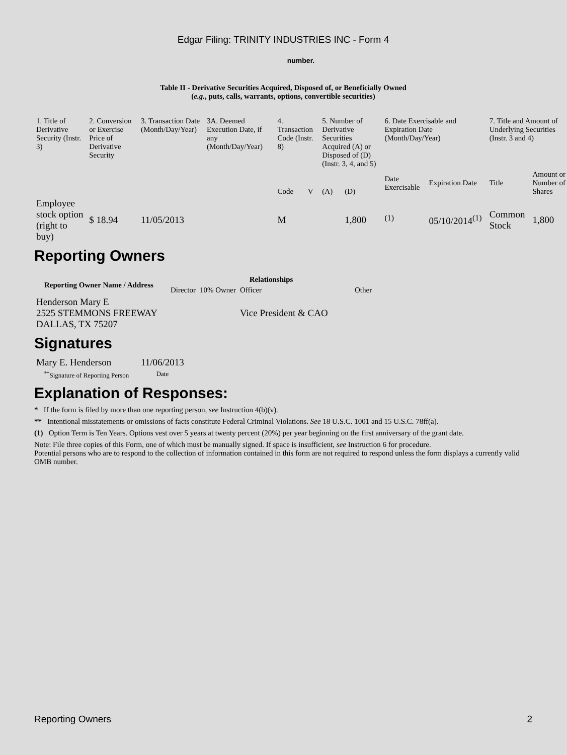Edgar Filing: TRINITY INDUSTRIES INC - Form 4
number.
Table II - Derivative Securities Acquired, Disposed of, or Beneficially Owned
(e.g., puts, calls, warrants, options, convertible securities)
| 1. Title of Derivative Security (Instr. 3) | 2. Conversion or Exercise Price of Derivative Security | 3. Transaction Date (Month/Day/Year) | 3A. Deemed Execution Date, if any (Month/Day/Year) | 4. Transaction Code (Instr. 8) | | 5. Number of Derivative Securities Acquired (A) or Disposed of (D) (Instr. 3, 4, and 5) | | 6. Date Exercisable and Expiration Date (Month/Day/Year) | | 7. Title and Amount of Underlying Securities (Instr. 3 and 4) | |
| --- | --- | --- | --- | --- | --- | --- | --- | --- | --- | --- | --- |
| | | | | Code | V | (A) | (D) | Date Exercisable | Expiration Date | Title | Amount or Number of Shares |
| Employee stock option (right to buy) | $ 18.94 | 11/05/2013 | | M | | | 1,800 | <sup>(1)</sup> | 05/10/2014<sup>(1)</sup> | Common Stock | 1,800 |
Reporting Owners
| Reporting Owner Name / Address | Relationships | | | |
| --- | --- | --- | --- | --- |
| | Director | 10% Owner | Officer | Other |
| Henderson Mary E 2525 STEMMONS FREEWAY DALLAS, TX 75207 | | | Vice President & CAO | |
Signatures
| Mary E. Henderson | 11/06/2013 |
| <sup>**</sup> Signature of Reporting Person | Date |
Explanation of Responses:
* If the form is filed by more than one reporting person, see Instruction 4(b)(v).
** Intentional misstatements or omissions of facts constitute Federal Criminal Violations. See 18 U.S.C. 1001 and 15 U.S.C. 78ff(a).
(1) Option Term is Ten Years. Options vest over 5 years at twenty percent (20%) per year beginning on the first anniversary of the grant date.
Note: File three copies of this Form, one of which must be manually signed. If space is insufficient, see Instruction 6 for procedure.
Potential persons who are to respond to the collection of information contained in this form are not required to respond unless the form displays a currently valid OMB number.
Reporting Owners 2